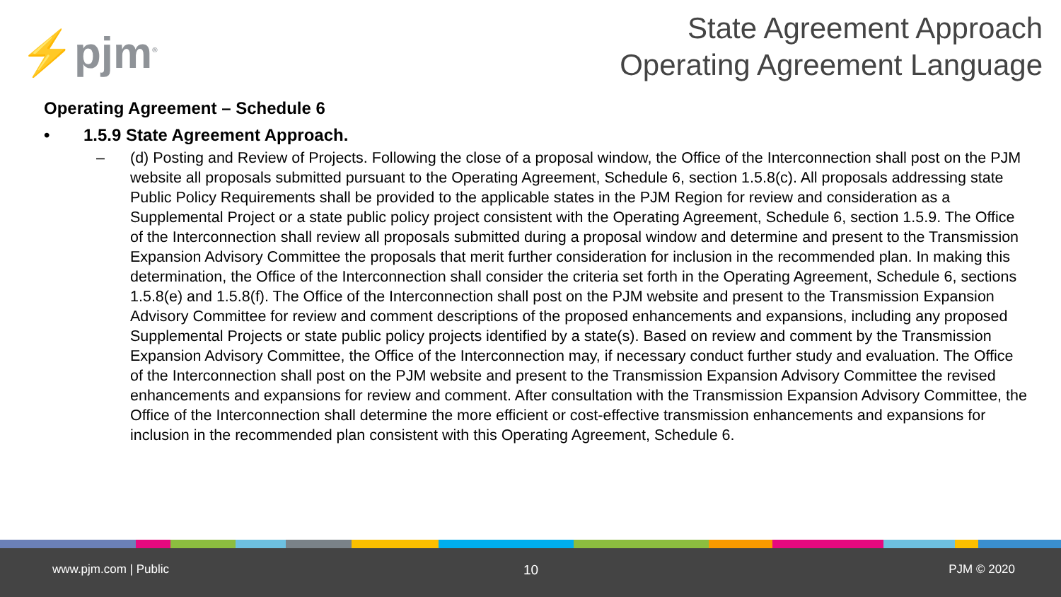⚡pjm<sup>®</sup>
State Agreement Approach
Operating Agreement Language
Operating Agreement – Schedule 6
• 1.5.9 State Agreement Approach.
– (d) Posting and Review of Projects. Following the close of a proposal window, the Office of the Interconnection shall post on the PJM website all proposals submitted pursuant to the Operating Agreement, Schedule 6, section 1.5.8(c). All proposals addressing state Public Policy Requirements shall be provided to the applicable states in the PJM Region for review and consideration as a Supplemental Project or a state public policy project consistent with the Operating Agreement, Schedule 6, section 1.5.9. The Office of the Interconnection shall review all proposals submitted during a proposal window and determine and present to the Transmission Expansion Advisory Committee the proposals that merit further consideration for inclusion in the recommended plan. In making this determination, the Office of the Interconnection shall consider the criteria set forth in the Operating Agreement, Schedule 6, sections 1.5.8(e) and 1.5.8(f). The Office of the Interconnection shall post on the PJM website and present to the Transmission Expansion Advisory Committee for review and comment descriptions of the proposed enhancements and expansions, including any proposed Supplemental Projects or state public policy projects identified by a state(s). Based on review and comment by the Transmission Expansion Advisory Committee, the Office of the Interconnection may, if necessary conduct further study and evaluation. The Office of the Interconnection shall post on the PJM website and present to the Transmission Expansion Advisory Committee the revised enhancements and expansions for review and comment. After consultation with the Transmission Expansion Advisory Committee, the Office of the Interconnection shall determine the more efficient or cost-effective transmission enhancements and expansions for inclusion in the recommended plan consistent with this Operating Agreement, Schedule 6.
www.pjm.com | Public 10 PJM © 2020